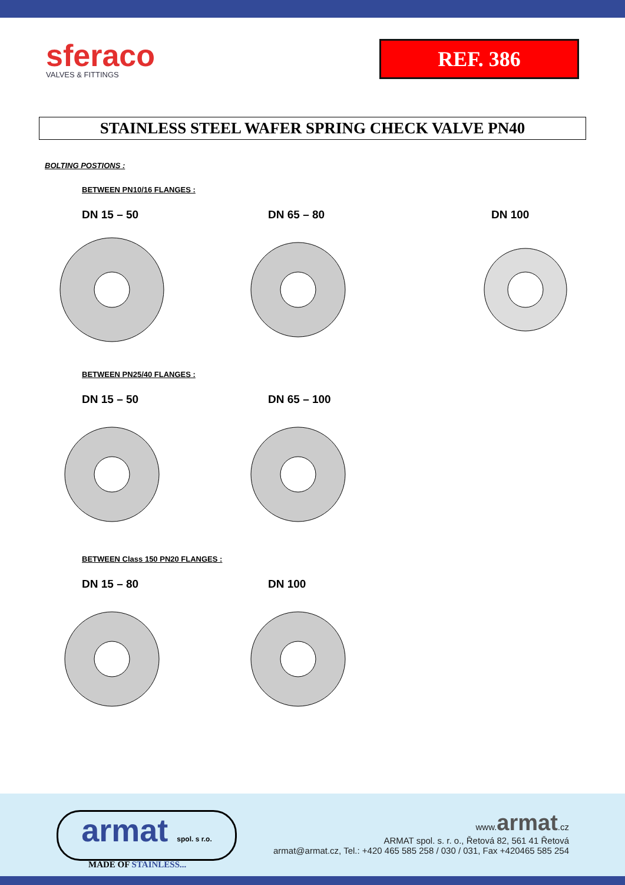sferaco
VALVES & FITTINGS
REF. 386
STAINLESS STEEL WAFER SPRING CHECK VALVE PN40
BOLTING POSTIONS :
BETWEEN PN10/16 FLANGES :
DN 15 – 50 DN 65 – 80 DN 100
BETWEEN PN25/40 FLANGES :
DN 15 – 50 DN 65 – 100
BETWEEN Class 150 PN20 FLANGES :
DN 15 – 80 DN 100
armat spol. s r.o.
MADE OF STAINLESS...
www.armat.cz
ARMAT spol. s. r. o., Řetová 82, 561 41 Řetová
armat@armat.cz, Tel.: +420 465 585 258 / 030 / 031, Fax +420465 585 254